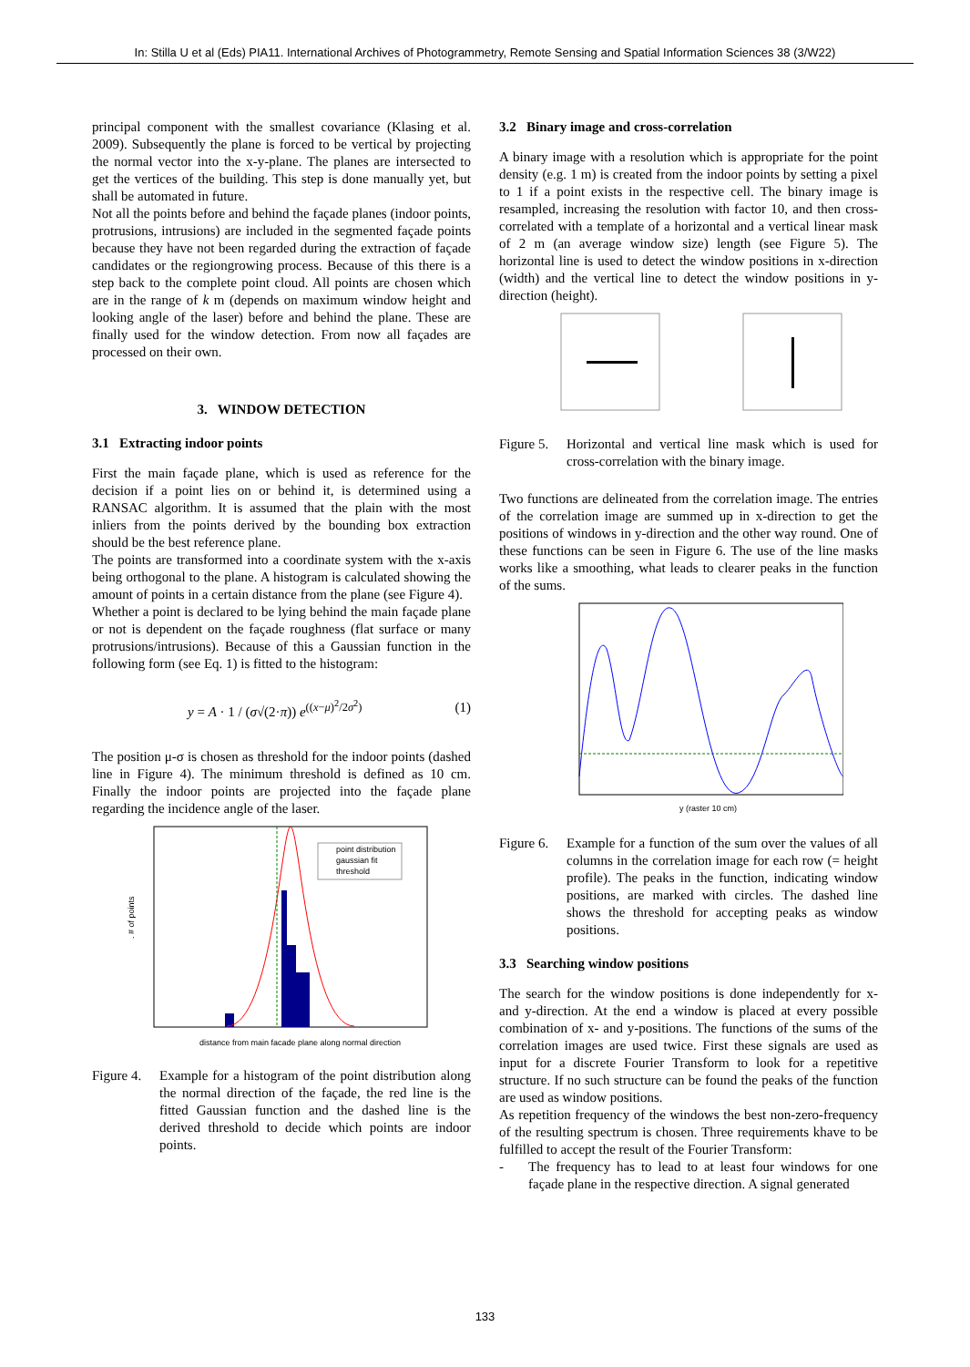In: Stilla U et al (Eds) PIA11. International Archives of Photogrammetry, Remote Sensing and Spatial Information Sciences 38 (3/W22)
principal component with the smallest covariance (Klasing et al. 2009). Subsequently the plane is forced to be vertical by projecting the normal vector into the x-y-plane. The planes are intersected to get the vertices of the building. This step is done manually yet, but shall be automated in future.
Not all the points before and behind the façade planes (indoor points, protrusions, intrusions) are included in the segmented façade points because they have not been regarded during the extraction of façade candidates or the regiongrowing process. Because of this there is a step back to the complete point cloud. All points are chosen which are in the range of k m (depends on maximum window height and looking angle of the laser) before and behind the plane. These are finally used for the window detection. From now all façades are processed on their own.
3. WINDOW DETECTION
3.1 Extracting indoor points
First the main façade plane, which is used as reference for the decision if a point lies on or behind it, is determined using a RANSAC algorithm. It is assumed that the plain with the most inliers from the points derived by the bounding box extraction should be the best reference plane.
The points are transformed into a coordinate system with the x-axis being orthogonal to the plane. A histogram is calculated showing the amount of points in a certain distance from the plane (see Figure 4).
Whether a point is declared to be lying behind the main façade plane or not is dependent on the façade roughness (flat surface or many protrusions/intrusions). Because of this a Gaussian function in the following form (see Eq. 1) is fitted to the histogram:
y = A · 1 / (σ√(2·π)) e<sup>((x−μ)<sup>2</sup>/2σ<sup>2</sup>)</sup> (1)
The position μ-σ is chosen as threshold for the indoor points (dashed line in Figure 4). The minimum threshold is defined as 10 cm. Finally the indoor points are projected into the façade plane regarding the incidence angle of the laser.
. # of points
point distribution
gaussian fit
threshold
distance from main facade plane along normal direction
Figure 4.
Example for a histogram of the point distribution along the normal direction of the façade, the red line is the fitted Gaussian function and the dashed line is the derived threshold to decide which points are indoor points.
3.2 Binary image and cross-correlation
A binary image with a resolution which is appropriate for the point density (e.g. 1 m) is created from the indoor points by setting a pixel to 1 if a point exists in the respective cell. The binary image is resampled, increasing the resolution with factor 10, and then cross-correlated with a template of a horizontal and a vertical linear mask of 2 m (an average window size) length (see Figure 5). The horizontal line is used to detect the window positions in x-direction (width) and the vertical line to detect the window positions in y-direction (height).
Figure 5.
Horizontal and vertical line mask which is used for cross-correlation with the binary image.
Two functions are delineated from the correlation image. The entries of the correlation image are summed up in x-direction to get the positions of windows in y-direction and the other way round. One of these functions can be seen in Figure 6. The use of the line masks works like a smoothing, what leads to clearer peaks in the function of the sums.
y (raster 10 cm)
Figure 6.
Example for a function of the sum over the values of all columns in the correlation image for each row (= height profile). The peaks in the function, indicating window positions, are marked with circles. The dashed line shows the threshold for accepting peaks as window positions.
3.3 Searching window positions
The search for the window positions is done independently for x- and y-direction. At the end a window is placed at every possible combination of x- and y-positions. The functions of the sums of the correlation images are used twice. First these signals are used as input for a discrete Fourier Transform to look for a repetitive structure. If no such structure can be found the peaks of the function are used as window positions.
As repetition frequency of the windows the best non-zero-frequency of the resulting spectrum is chosen. Three requirements khave to be fulfilled to accept the result of the Fourier Transform:
- The frequency has to lead to at least four windows for one façade plane in the respective direction. A signal generated
133